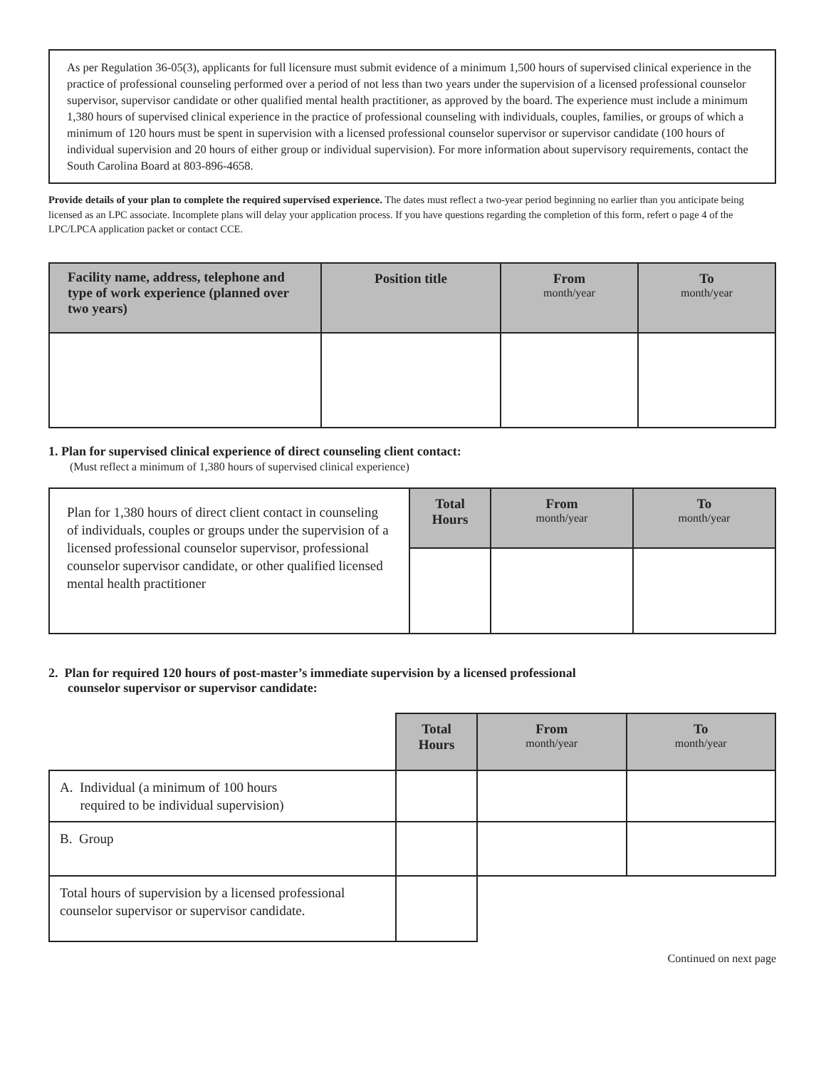As per Regulation 36-05(3), applicants for full licensure must submit evidence of a minimum 1,500 hours of supervised clinical experience in the practice of professional counseling performed over a period of not less than two years under the supervision of a licensed professional counselor supervisor, supervisor candidate or other qualified mental health practitioner, as approved by the board. The experience must include a minimum 1,380 hours of supervised clinical experience in the practice of professional counseling with individuals, couples, families, or groups of which a minimum of 120 hours must be spent in supervision with a licensed professional counselor supervisor or supervisor candidate (100 hours of individual supervision and 20 hours of either group or individual supervision). For more information about supervisory requirements, contact the South Carolina Board at 803-896-4658.
Provide details of your plan to complete the required supervised experience. The dates must reflect a two-year period beginning no earlier than you anticipate being licensed as an LPC associate. Incomplete plans will delay your application process. If you have questions regarding the completion of this form, refert o page 4 of the LPC/LPCA application packet or contact CCE.
| Facility name, address, telephone and type of work experience (planned over two years) | Position title | From month/year | To month/year |
| --- | --- | --- | --- |
1. Plan for supervised clinical experience of direct counseling client contact:
(Must reflect a minimum of 1,380 hours of supervised clinical experience)
| Plan for 1,380 hours of direct client contact in counseling of individuals, couples or groups under the supervision of a licensed professional counselor supervisor, professional counselor supervisor candidate, or other qualified licensed mental health practitioner | Total Hours | From month/year | To month/year |
2. Plan for required 120 hours of post-master’s immediate supervision by a licensed professional
counselor supervisor or supervisor candidate:
| | Total Hours | From month/year | To month/year |
| A. Individual (a minimum of 100 hours required to be individual supervision) | | | |
| B. Group | | | |
| Total hours of supervision by a licensed professional counselor supervisor or supervisor candidate. | | | |
Continued on next page